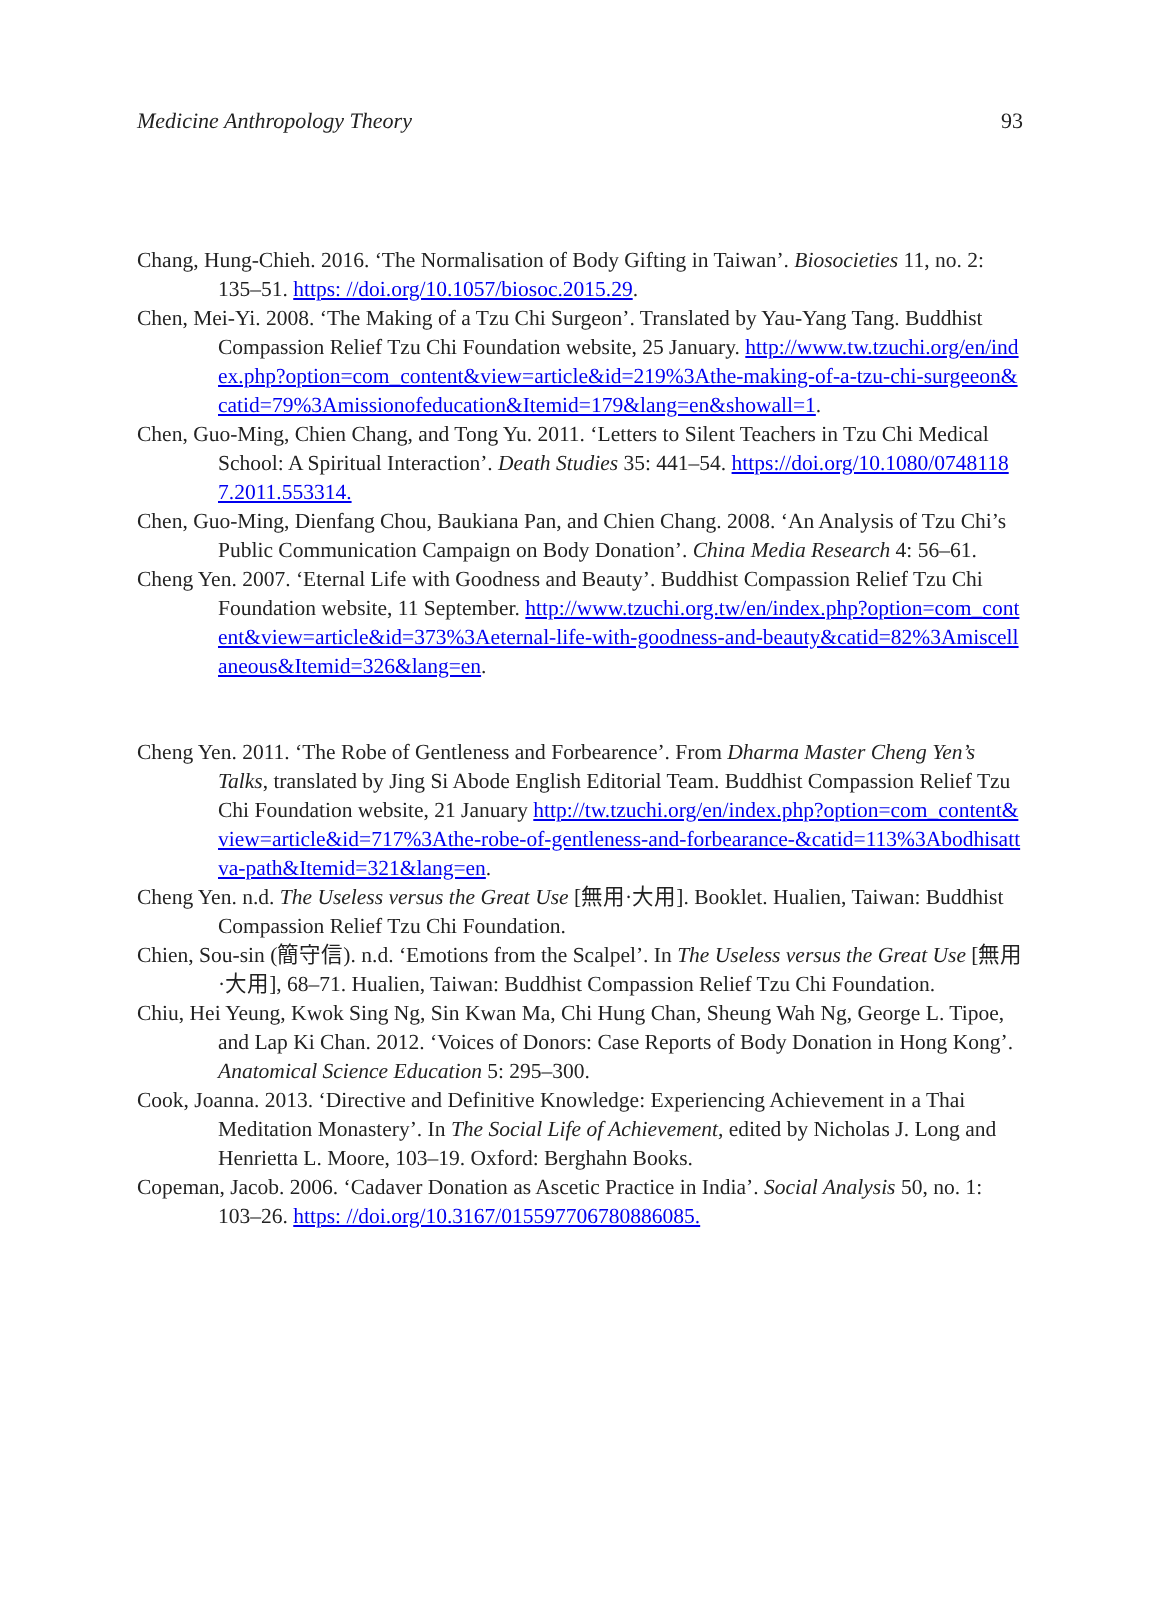Medicine Anthropology Theory 93
Chang, Hung-Chieh. 2016. ‘The Normalisation of Body Gifting in Taiwan’. Biosocieties 11, no. 2: 135–51. https: //doi.org/10.1057/biosoc.2015.29.
Chen, Mei-Yi. 2008. ‘The Making of a Tzu Chi Surgeon’. Translated by Yau-Yang Tang. Buddhist Compassion Relief Tzu Chi Foundation website, 25 January. http://www.tw.tzuchi.org/en/index.php?option=com_content&view=article&id=219%3Athe-making-of-a-tzu-chi-surgeeon&catid=79%3Amissionofeducation&Itemid=179&lang=en&showall=1.
Chen, Guo-Ming, Chien Chang, and Tong Yu. 2011. ‘Letters to Silent Teachers in Tzu Chi Medical School: A Spiritual Interaction’. Death Studies 35: 441–54. https://doi.org/10.1080/07481187.2011.553314.
Chen, Guo-Ming, Dienfang Chou, Baukiana Pan, and Chien Chang. 2008. ‘An Analysis of Tzu Chi’s Public Communication Campaign on Body Donation’. China Media Research 4: 56–61.
Cheng Yen. 2007. ‘Eternal Life with Goodness and Beauty’. Buddhist Compassion Relief Tzu Chi Foundation website, 11 September. http://www.tzuchi.org.tw/en/index.php?option=com_content&view=article&id=373%3Aeternal-life-with-goodness-and-beauty&catid=82%3Amiscellaneous&Itemid=326&lang=en.
Cheng Yen. 2011. ‘The Robe of Gentleness and Forbearence’. From Dharma Master Cheng Yen’s Talks, translated by Jing Si Abode English Editorial Team. Buddhist Compassion Relief Tzu Chi Foundation website, 21 January http://tw.tzuchi.org/en/index.php?option=com_content&view=article&id=717%3Athe-robe-of-gentleness-and-forbearance-&catid=113%3Abodhisattva-path&Itemid=321&lang=en.
Cheng Yen. n.d. The Useless versus the Great Use [無用·大用]. Booklet. Hualien, Taiwan: Buddhist Compassion Relief Tzu Chi Foundation.
Chien, Sou-sin (簡守信). n.d. ‘Emotions from the Scalpel’. In The Useless versus the Great Use [無用·大用], 68–71. Hualien, Taiwan: Buddhist Compassion Relief Tzu Chi Foundation.
Chiu, Hei Yeung, Kwok Sing Ng, Sin Kwan Ma, Chi Hung Chan, Sheung Wah Ng, George L. Tipoe, and Lap Ki Chan. 2012. ‘Voices of Donors: Case Reports of Body Donation in Hong Kong’. Anatomical Science Education 5: 295–300.
Cook, Joanna. 2013. ‘Directive and Definitive Knowledge: Experiencing Achievement in a Thai Meditation Monastery’. In The Social Life of Achievement, edited by Nicholas J. Long and Henrietta L. Moore, 103–19. Oxford: Berghahn Books.
Copeman, Jacob. 2006. ‘Cadaver Donation as Ascetic Practice in India’. Social Analysis 50, no. 1: 103–26. https: //doi.org/10.3167/015597706780886085.